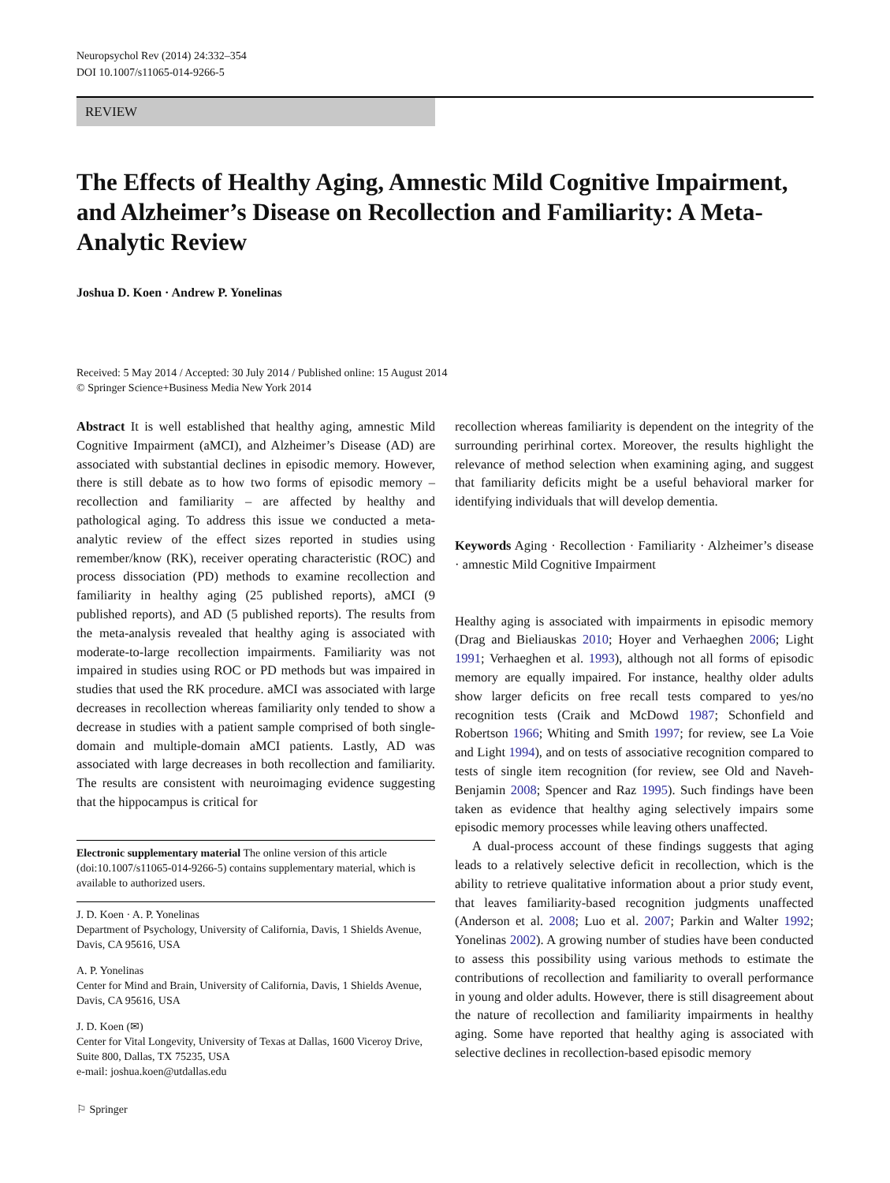Neuropsychol Rev (2014) 24:332–354
DOI 10.1007/s11065-014-9266-5
REVIEW
The Effects of Healthy Aging, Amnestic Mild Cognitive Impairment, and Alzheimer’s Disease on Recollection and Familiarity: A Meta-Analytic Review
Joshua D. Koen · Andrew P. Yonelinas
Received: 5 May 2014 / Accepted: 30 July 2014 / Published online: 15 August 2014
© Springer Science+Business Media New York 2014
Abstract It is well established that healthy aging, amnestic Mild Cognitive Impairment (aMCI), and Alzheimer’s Disease (AD) are associated with substantial declines in episodic memory. However, there is still debate as to how two forms of episodic memory – recollection and familiarity – are affected by healthy and pathological aging. To address this issue we conducted a meta-analytic review of the effect sizes reported in studies using remember/know (RK), receiver operating characteristic (ROC) and process dissociation (PD) methods to examine recollection and familiarity in healthy aging (25 published reports), aMCI (9 published reports), and AD (5 published reports). The results from the meta-analysis revealed that healthy aging is associated with moderate-to-large recollection impairments. Familiarity was not impaired in studies using ROC or PD methods but was impaired in studies that used the RK procedure. aMCI was associated with large decreases in recollection whereas familiarity only tended to show a decrease in studies with a patient sample comprised of both single-domain and multiple-domain aMCI patients. Lastly, AD was associated with large decreases in both recollection and familiarity. The results are consistent with neuroimaging evidence suggesting that the hippocampus is critical for
Electronic supplementary material The online version of this article (doi:10.1007/s11065-014-9266-5) contains supplementary material, which is available to authorized users.
J. D. Koen · A. P. Yonelinas
Department of Psychology, University of California, Davis, 1 Shields Avenue, Davis, CA 95616, USA
A. P. Yonelinas
Center for Mind and Brain, University of California, Davis, 1 Shields Avenue, Davis, CA 95616, USA
J. D. Koen (✉)
Center for Vital Longevity, University of Texas at Dallas, 1600 Viceroy Drive, Suite 800, Dallas, TX 75235, USA
e-mail: joshua.koen@utdallas.edu
recollection whereas familiarity is dependent on the integrity of the surrounding perirhinal cortex. Moreover, the results highlight the relevance of method selection when examining aging, and suggest that familiarity deficits might be a useful behavioral marker for identifying individuals that will develop dementia.
Keywords Aging · Recollection · Familiarity · Alzheimer’s disease · amnestic Mild Cognitive Impairment
Healthy aging is associated with impairments in episodic memory (Drag and Bieliauskas 2010; Hoyer and Verhaeghen 2006; Light 1991; Verhaeghen et al. 1993), although not all forms of episodic memory are equally impaired. For instance, healthy older adults show larger deficits on free recall tests compared to yes/no recognition tests (Craik and McDowd 1987; Schonfield and Robertson 1966; Whiting and Smith 1997; for review, see La Voie and Light 1994), and on tests of associative recognition compared to tests of single item recognition (for review, see Old and Naveh-Benjamin 2008; Spencer and Raz 1995). Such findings have been taken as evidence that healthy aging selectively impairs some episodic memory processes while leaving others unaffected.
A dual-process account of these findings suggests that aging leads to a relatively selective deficit in recollection, which is the ability to retrieve qualitative information about a prior study event, that leaves familiarity-based recognition judgments unaffected (Anderson et al. 2008; Luo et al. 2007; Parkin and Walter 1992; Yonelinas 2002). A growing number of studies have been conducted to assess this possibility using various methods to estimate the contributions of recollection and familiarity to overall performance in young and older adults. However, there is still disagreement about the nature of recollection and familiarity impairments in healthy aging. Some have reported that healthy aging is associated with selective declines in recollection-based episodic memory
⚐ Springer